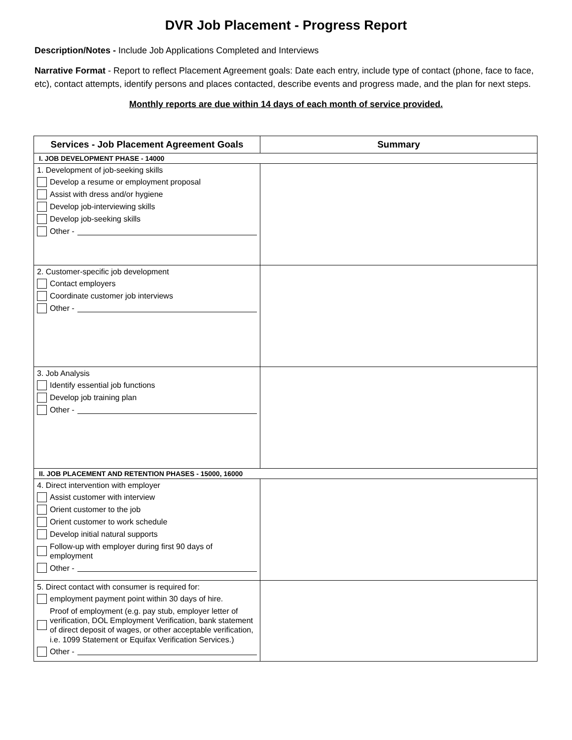DVR Job Placement - Progress Report
Description/Notes - Include Job Applications Completed and Interviews
Narrative Format - Report to reflect Placement Agreement goals: Date each entry, include type of contact (phone, face to face, etc), contact attempts, identify persons and places contacted, describe events and progress made, and the plan for next steps.
Monthly reports are due within 14 days of each month of service provided.
| Services - Job Placement Agreement Goals | Summary |
| --- | --- |
| I. JOB DEVELOPMENT PHASE - 14000 | |
| 1. Development of job-seeking skills Develop a resume or employment proposal Assist with dress and/or hygiene Develop job-interviewing skills Develop job-seeking skills Other - | |
| 2. Customer-specific job development Contact employers Coordinate customer job interviews Other - | |
| 3. Job Analysis Identify essential job functions Develop job training plan Other - | |
| II. JOB PLACEMENT AND RETENTION PHASES - 15000, 16000 | |
| 4. Direct intervention with employer Assist customer with interview Orient customer to the job Orient customer to work schedule Develop initial natural supports Follow-up with employer during first 90 days of employment Other - | |
| 5. Direct contact with consumer is required for: employment payment point within 30 days of hire. Proof of employment (e.g. pay stub, employer letter of verification, DOL Employment Verification, bank statement of direct deposit of wages, or other acceptable verification, i.e. 1099 Statement or Equifax Verification Services.) Other - | |